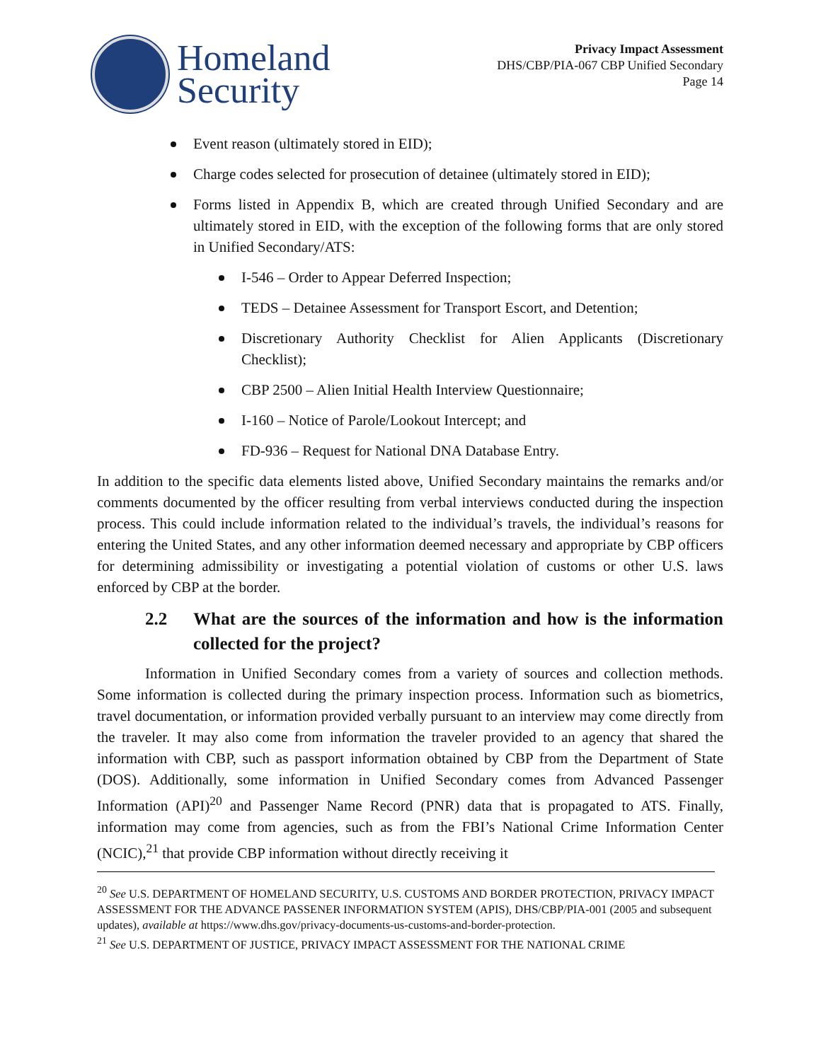Homeland
Security
Privacy Impact Assessment
DHS/CBP/PIA-067 CBP Unified Secondary
Page 14
Event reason (ultimately stored in EID);
Charge codes selected for prosecution of detainee (ultimately stored in EID);
Forms listed in Appendix B, which are created through Unified Secondary and are ultimately stored in EID, with the exception of the following forms that are only stored in Unified Secondary/ATS:
I-546 – Order to Appear Deferred Inspection;
TEDS – Detainee Assessment for Transport Escort, and Detention;
Discretionary Authority Checklist for Alien Applicants (Discretionary Checklist);
CBP 2500 – Alien Initial Health Interview Questionnaire;
I-160 – Notice of Parole/Lookout Intercept; and
FD-936 – Request for National DNA Database Entry.
In addition to the specific data elements listed above, Unified Secondary maintains the remarks and/or comments documented by the officer resulting from verbal interviews conducted during the inspection process. This could include information related to the individual’s travels, the individual’s reasons for entering the United States, and any other information deemed necessary and appropriate by CBP officers for determining admissibility or investigating a potential violation of customs or other U.S. laws enforced by CBP at the border.
2.2 What are the sources of the information and how is the information collected for the project?
Information in Unified Secondary comes from a variety of sources and collection methods. Some information is collected during the primary inspection process. Information such as biometrics, travel documentation, or information provided verbally pursuant to an interview may come directly from the traveler. It may also come from information the traveler provided to an agency that shared the information with CBP, such as passport information obtained by CBP from the Department of State (DOS). Additionally, some information in Unified Secondary comes from Advanced Passenger Information (API)<sup>20</sup> and Passenger Name Record (PNR) data that is propagated to ATS. Finally, information may come from agencies, such as from the FBI’s National Crime Information Center (NCIC),<sup>21</sup> that provide CBP information without directly receiving it
<sup>20</sup> See U.S. DEPARTMENT OF HOMELAND SECURITY, U.S. CUSTOMS AND BORDER PROTECTION, PRIVACY IMPACT ASSESSMENT FOR THE ADVANCE PASSENER INFORMATION SYSTEM (APIS), DHS/CBP/PIA-001 (2005 and subsequent updates), available at https://www.dhs.gov/privacy-documents-us-customs-and-border-protection.
<sup>21</sup> See U.S. DEPARTMENT OF JUSTICE, PRIVACY IMPACT ASSESSMENT FOR THE NATIONAL CRIME